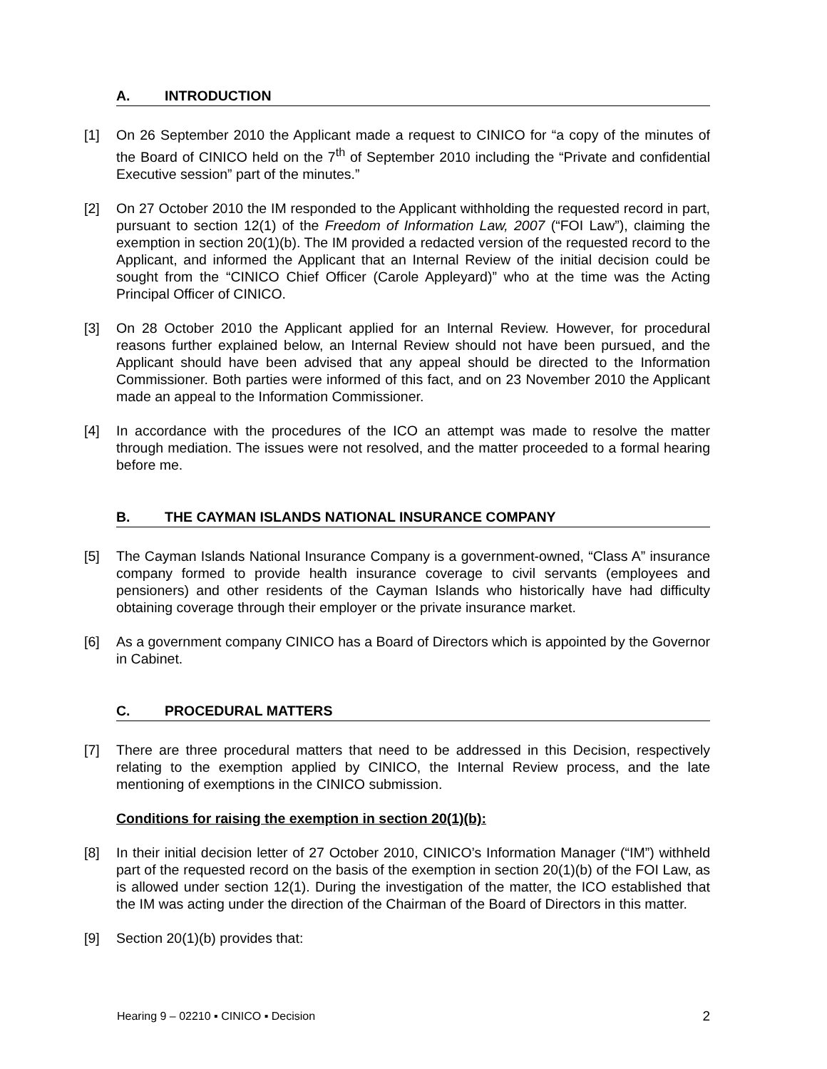A. INTRODUCTION
[1] On 26 September 2010 the Applicant made a request to CINICO for “a copy of the minutes of the Board of CINICO held on the 7<sup>th</sup> of September 2010 including the “Private and confidential Executive session” part of the minutes.”
[2] On 27 October 2010 the IM responded to the Applicant withholding the requested record in part, pursuant to section 12(1) of the Freedom of Information Law, 2007 (“FOI Law”), claiming the exemption in section 20(1)(b). The IM provided a redacted version of the requested record to the Applicant, and informed the Applicant that an Internal Review of the initial decision could be sought from the “CINICO Chief Officer (Carole Appleyard)” who at the time was the Acting Principal Officer of CINICO.
[3] On 28 October 2010 the Applicant applied for an Internal Review. However, for procedural reasons further explained below, an Internal Review should not have been pursued, and the Applicant should have been advised that any appeal should be directed to the Information Commissioner. Both parties were informed of this fact, and on 23 November 2010 the Applicant made an appeal to the Information Commissioner.
[4] In accordance with the procedures of the ICO an attempt was made to resolve the matter through mediation. The issues were not resolved, and the matter proceeded to a formal hearing before me.
B. THE CAYMAN ISLANDS NATIONAL INSURANCE COMPANY
[5] The Cayman Islands National Insurance Company is a government-owned, “Class A” insurance company formed to provide health insurance coverage to civil servants (employees and pensioners) and other residents of the Cayman Islands who historically have had difficulty obtaining coverage through their employer or the private insurance market.
[6] As a government company CINICO has a Board of Directors which is appointed by the Governor in Cabinet.
C. PROCEDURAL MATTERS
[7] There are three procedural matters that need to be addressed in this Decision, respectively relating to the exemption applied by CINICO, the Internal Review process, and the late mentioning of exemptions in the CINICO submission.
Conditions for raising the exemption in section 20(1)(b):
[8] In their initial decision letter of 27 October 2010, CINICO’s Information Manager (“IM”) withheld part of the requested record on the basis of the exemption in section 20(1)(b) of the FOI Law, as is allowed under section 12(1). During the investigation of the matter, the ICO established that the IM was acting under the direction of the Chairman of the Board of Directors in this matter.
[9] Section 20(1)(b) provides that:
Hearing 9 – 02210 ▪ CINICO ▪ Decision 2